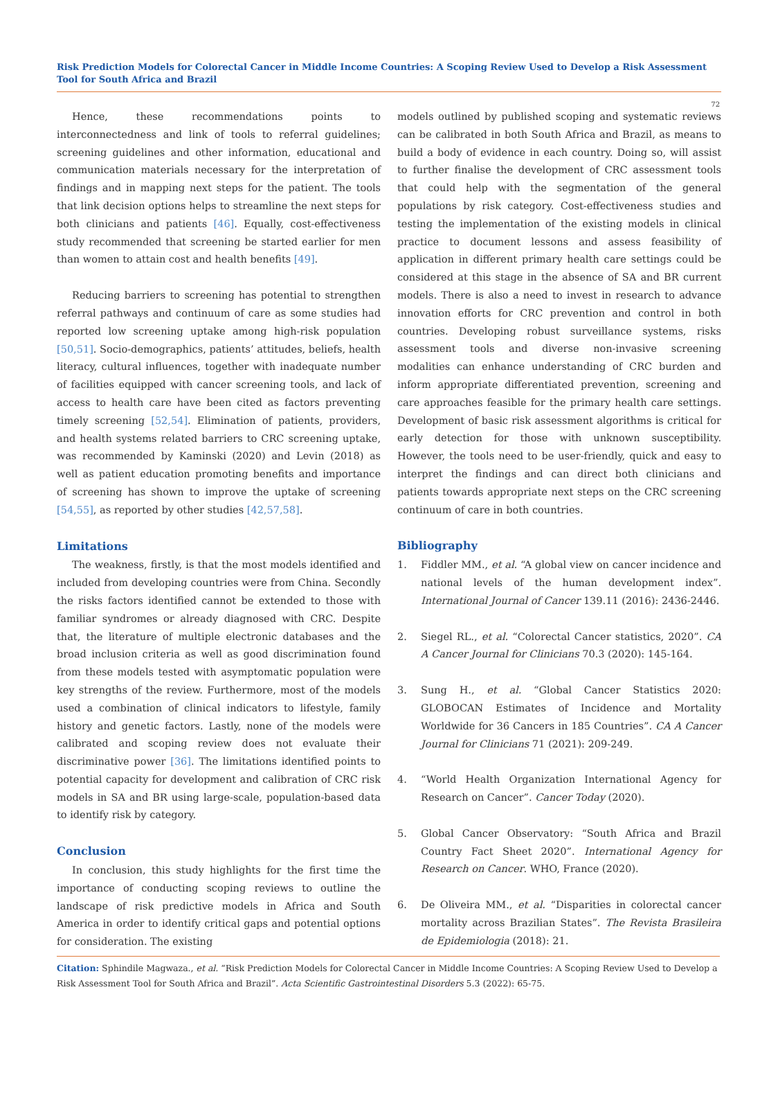Risk Prediction Models for Colorectal Cancer in Middle Income Countries: A Scoping Review Used to Develop a Risk Assessment Tool for South Africa and Brazil
72
Hence, these recommendations points to interconnectedness and link of tools to referral guidelines; screening guidelines and other information, educational and communication materials necessary for the interpretation of findings and in mapping next steps for the patient. The tools that link decision options helps to streamline the next steps for both clinicians and patients [46]. Equally, cost-effectiveness study recommended that screening be started earlier for men than women to attain cost and health benefits [49].
Reducing barriers to screening has potential to strengthen referral pathways and continuum of care as some studies had reported low screening uptake among high-risk population [50,51]. Socio-demographics, patients’ attitudes, beliefs, health literacy, cultural influences, together with inadequate number of facilities equipped with cancer screening tools, and lack of access to health care have been cited as factors preventing timely screening [52,54]. Elimination of patients, providers, and health systems related barriers to CRC screening uptake, was recommended by Kaminski (2020) and Levin (2018) as well as patient education promoting benefits and importance of screening has shown to improve the uptake of screening [54,55], as reported by other studies [42,57,58].
Limitations
The weakness, firstly, is that the most models identified and included from developing countries were from China. Secondly the risks factors identified cannot be extended to those with familiar syndromes or already diagnosed with CRC. Despite that, the literature of multiple electronic databases and the broad inclusion criteria as well as good discrimination found from these models tested with asymptomatic population were key strengths of the review. Furthermore, most of the models used a combination of clinical indicators to lifestyle, family history and genetic factors. Lastly, none of the models were calibrated and scoping review does not evaluate their discriminative power [36]. The limitations identified points to potential capacity for development and calibration of CRC risk models in SA and BR using large-scale, population-based data to identify risk by category.
Conclusion
In conclusion, this study highlights for the first time the importance of conducting scoping reviews to outline the landscape of risk predictive models in Africa and South America in order to identify critical gaps and potential options for consideration. The existing
models outlined by published scoping and systematic reviews can be calibrated in both South Africa and Brazil, as means to build a body of evidence in each country. Doing so, will assist to further finalise the development of CRC assessment tools that could help with the segmentation of the general populations by risk category. Cost-effectiveness studies and testing the implementation of the existing models in clinical practice to document lessons and assess feasibility of application in different primary health care settings could be considered at this stage in the absence of SA and BR current models. There is also a need to invest in research to advance innovation efforts for CRC prevention and control in both countries. Developing robust surveillance systems, risks assessment tools and diverse non-invasive screening modalities can enhance understanding of CRC burden and inform appropriate differentiated prevention, screening and care approaches feasible for the primary health care settings. Development of basic risk assessment algorithms is critical for early detection for those with unknown susceptibility. However, the tools need to be user-friendly, quick and easy to interpret the findings and can direct both clinicians and patients towards appropriate next steps on the CRC screening continuum of care in both countries.
Bibliography
1. Fiddler MM., et al. “A global view on cancer incidence and national levels of the human development index”. International Journal of Cancer 139.11 (2016): 2436-2446.
2. Siegel RL., et al. “Colorectal Cancer statistics, 2020”. CA A Cancer Journal for Clinicians 70.3 (2020): 145-164.
3. Sung H., et al. “Global Cancer Statistics 2020: GLOBOCAN Estimates of Incidence and Mortality Worldwide for 36 Cancers in 185 Countries”. CA A Cancer Journal for Clinicians 71 (2021): 209-249.
4. “World Health Organization International Agency for Research on Cancer”. Cancer Today (2020).
5. Global Cancer Observatory: “South Africa and Brazil Country Fact Sheet 2020”. International Agency for Research on Cancer. WHO, France (2020).
6. De Oliveira MM., et al. “Disparities in colorectal cancer mortality across Brazilian States”. The Revista Brasileira de Epidemiologia (2018): 21.
Citation: Sphindile Magwaza., et al. “Risk Prediction Models for Colorectal Cancer in Middle Income Countries: A Scoping Review Used to Develop a Risk Assessment Tool for South Africa and Brazil”. Acta Scientific Gastrointestinal Disorders 5.3 (2022): 65-75.